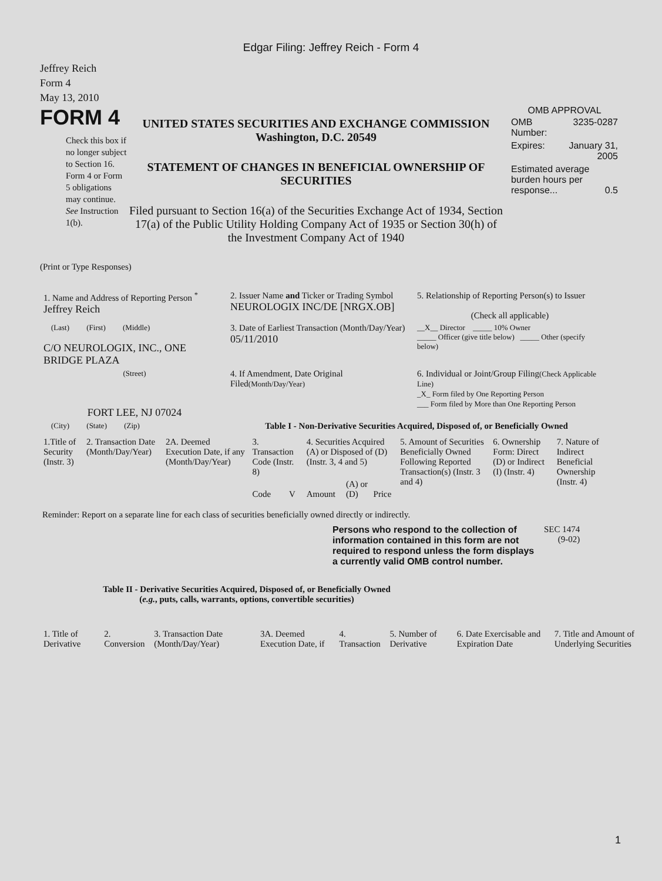Edgar Filing: Jeffrey Reich - Form 4
Jeffrey Reich
Form 4
May 13, 2010
FORM 4
Check this box if no longer subject to Section 16. Form 4 or Form 5 obligations may continue. See Instruction 1(b).
UNITED STATES SECURITIES AND EXCHANGE COMMISSION
Washington, D.C. 20549
STATEMENT OF CHANGES IN BENEFICIAL OWNERSHIP OF SECURITIES
Filed pursuant to Section 16(a) of the Securities Exchange Act of 1934, Section 17(a) of the Public Utility Holding Company Act of 1935 or Section 30(h) of the Investment Company Act of 1940
OMB APPROVAL
| OMB Number: | 3235-0287 |
| Expires: | January 31, 2005 |
| Estimated average burden hours per response... 0.5 | |
(Print or Type Responses)
| 1. Name and Address of Reporting Person <sup>*</sup> Jeffrey Reich | 2. Issuer Name and Ticker or Trading Symbol NEUROLOGIX INC/DE [NRGX.OB] | 5. Relationship of Reporting Person(s) to Issuer (Check all applicable) |
| (Last) (First) (Middle) C/O NEUROLOGIX, INC., ONE BRIDGE PLAZA | 3. Date of Earliest Transaction (Month/Day/Year) 05/11/2010 | __X__ Director _____ 10% Owner _____ Officer (give title below) _____ Other (specify below) |
| (Street) FORT LEE, NJ 07024 | 4. If Amendment, Date Original Filed (Month/Day/Year) | 6. Individual or Joint/Group Filing (Check Applicable Line) _X_ Form filed by One Reporting Person ___ Form filed by More than One Reporting Person |
| (City) (State) (Zip) | Table I - Non-Derivative Securities Acquired, Disposed of, or Beneficially Owned | |
| 1.Title of Security (Instr. 3) | 2. Transaction Date (Month/Day/Year) | 2A. Deemed Execution Date, if any (Month/Day/Year) | 3. Transaction Code (Instr. 8) | | 4. Securities Acquired (A) or Disposed of (D) (Instr. 3, 4 and 5) | | | 5. Amount of Securities Beneficially Owned Following Reported Transaction(s) (Instr. 3 and 4) | 6. Ownership Form: Direct (D) or Indirect (I) (Instr. 4) | 7. Nature of Indirect Beneficial Ownership (Instr. 4) |
| | | | Code | V | Amount | (A) or (D) | Price | | | |
Reminder: Report on a separate line for each class of securities beneficially owned directly or indirectly.
Persons who respond to the collection of information contained in this form are not required to respond unless the form displays a currently valid OMB control number.
SEC 1474
(9-02)
Table II - Derivative Securities Acquired, Disposed of, or Beneficially Owned
(e.g., puts, calls, warrants, options, convertible securities)
| 1. Title of Derivative | 2. Conversion | 3. Transaction Date (Month/Day/Year) | 3A. Deemed Execution Date, if | 4. Transaction | 5. Number of Derivative | 6. Date Exercisable and Expiration Date | 7. Title and Amount of Underlying Securities |
1